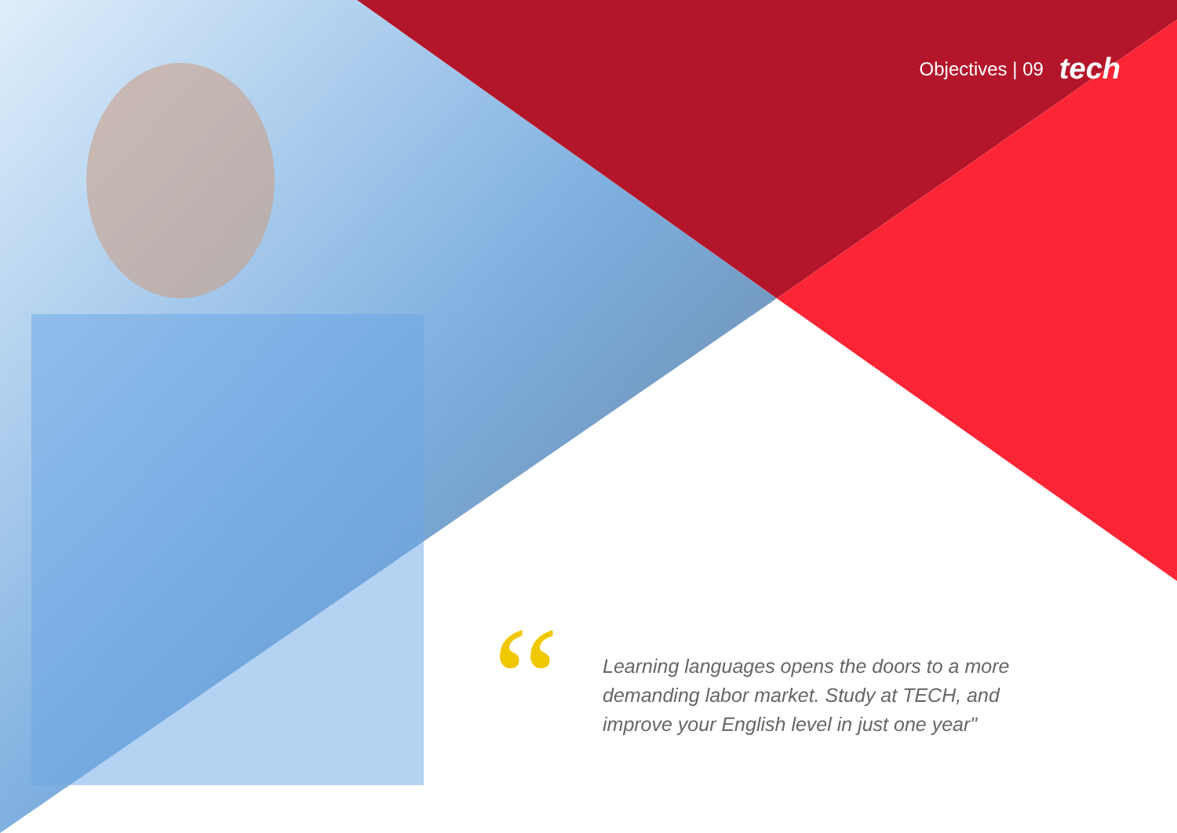Objectives | 09 tech
“
Learning languages opens the doors to a more demanding labor market. Study at TECH, and improve your English level in just one year"